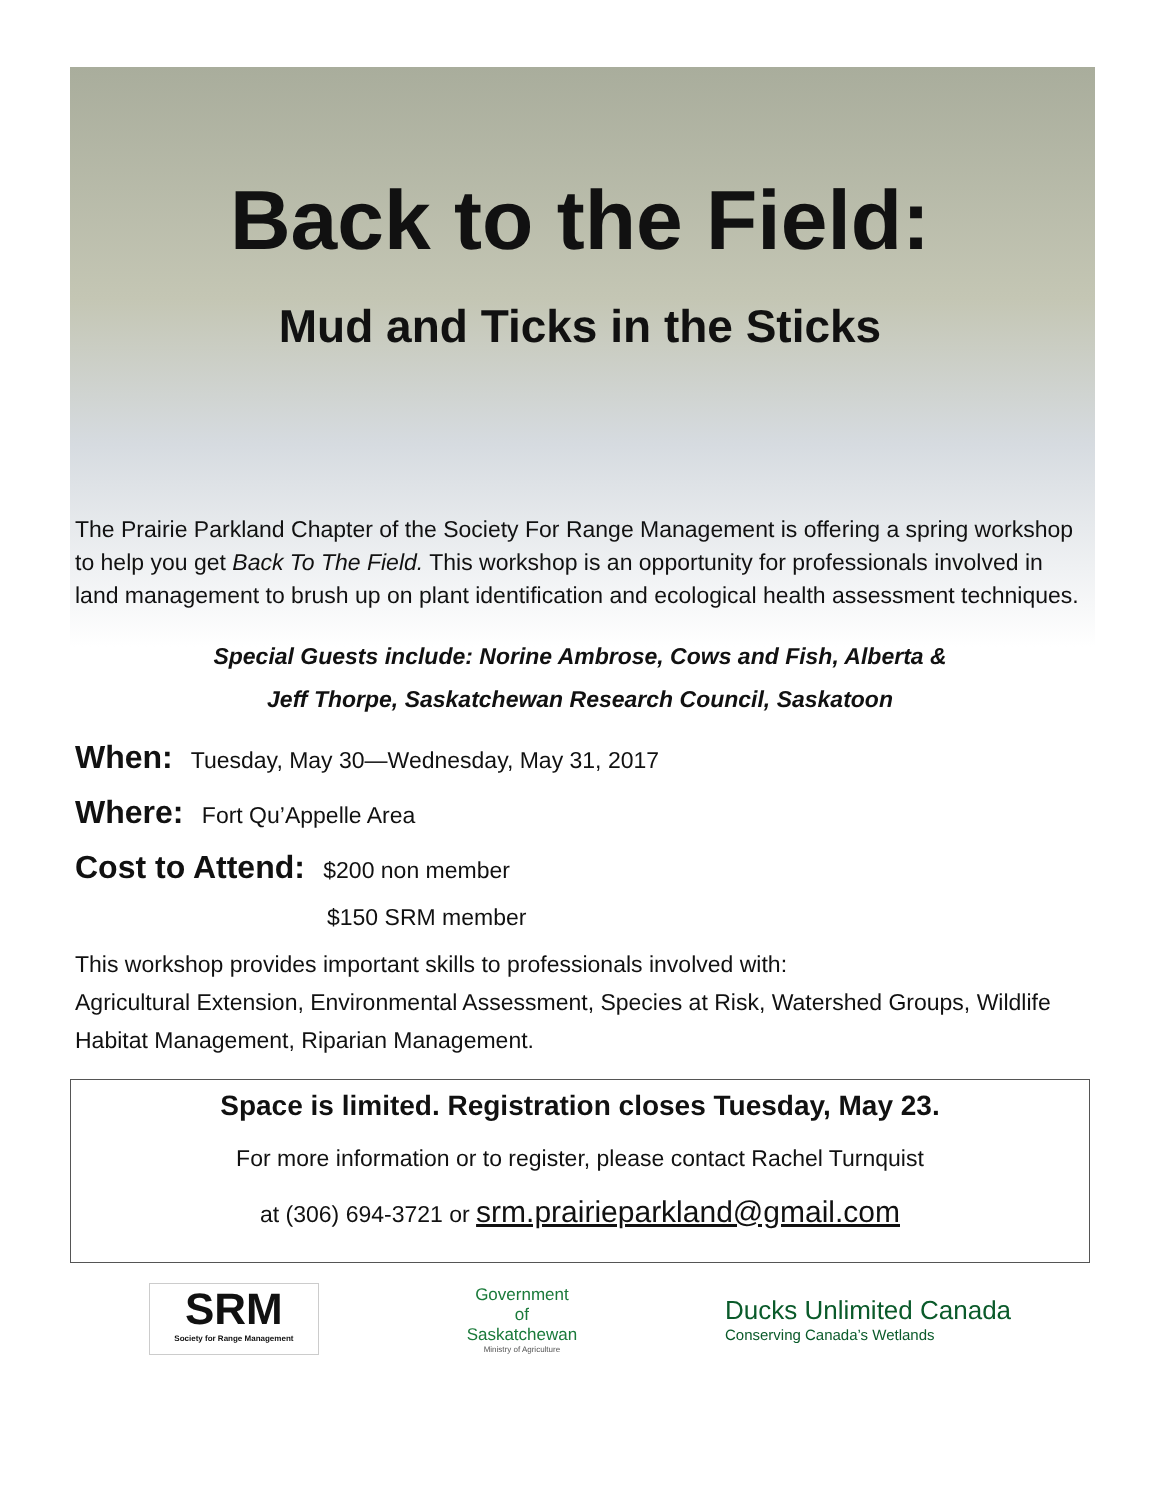Back to the Field:
Mud and Ticks in the Sticks
The Prairie Parkland Chapter of the Society For Range Management is offering a spring workshop to help you get Back To The Field. This workshop is an opportunity for professionals involved in land management to brush up on plant identification and ecological health assessment techniques.
Special Guests include: Norine Ambrose, Cows and Fish, Alberta &
Jeff Thorpe, Saskatchewan Research Council, Saskatoon
When: Tuesday, May 30—Wednesday, May 31, 2017
Where: Fort Qu’Appelle Area
Cost to Attend: $200 non member
$150 SRM member
This workshop provides important skills to professionals involved with:
Agricultural Extension, Environmental Assessment, Species at Risk, Watershed Groups, Wildlife Habitat Management, Riparian Management.
Space is limited. Registration closes Tuesday, May 23.
For more information or to register, please contact Rachel Turnquist
at (306) 694-3721 or srm.prairieparkland@gmail.com
SRM
Society for Range Management
Government
of
Saskatchewan
Ministry of Agriculture
Ducks Unlimited Canada
Conserving Canada’s Wetlands